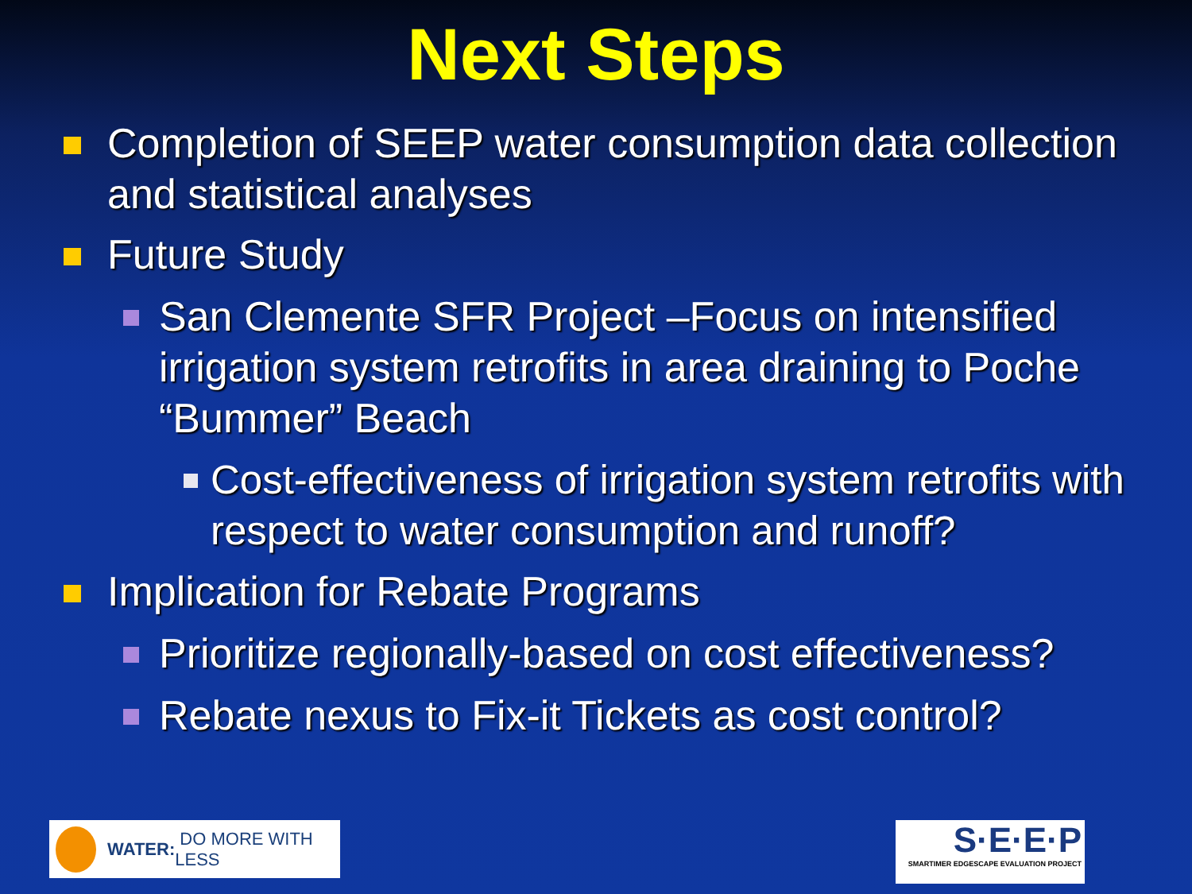Next Steps
Completion of SEEP water consumption data collection and statistical analyses
Future Study
San Clemente SFR Project –Focus on intensified irrigation system retrofits in area draining to Poche “Bummer” Beach
Cost-effectiveness of irrigation system retrofits with respect to water consumption and runoff?
Implication for Rebate Programs
Prioritize regionally-based on cost effectiveness?
Rebate nexus to Fix-it Tickets as cost control?
WATER: DO MORE WITH LESS
S·E·E·P
SMARTIMER EDGESCAPE EVALUATION PROJECT